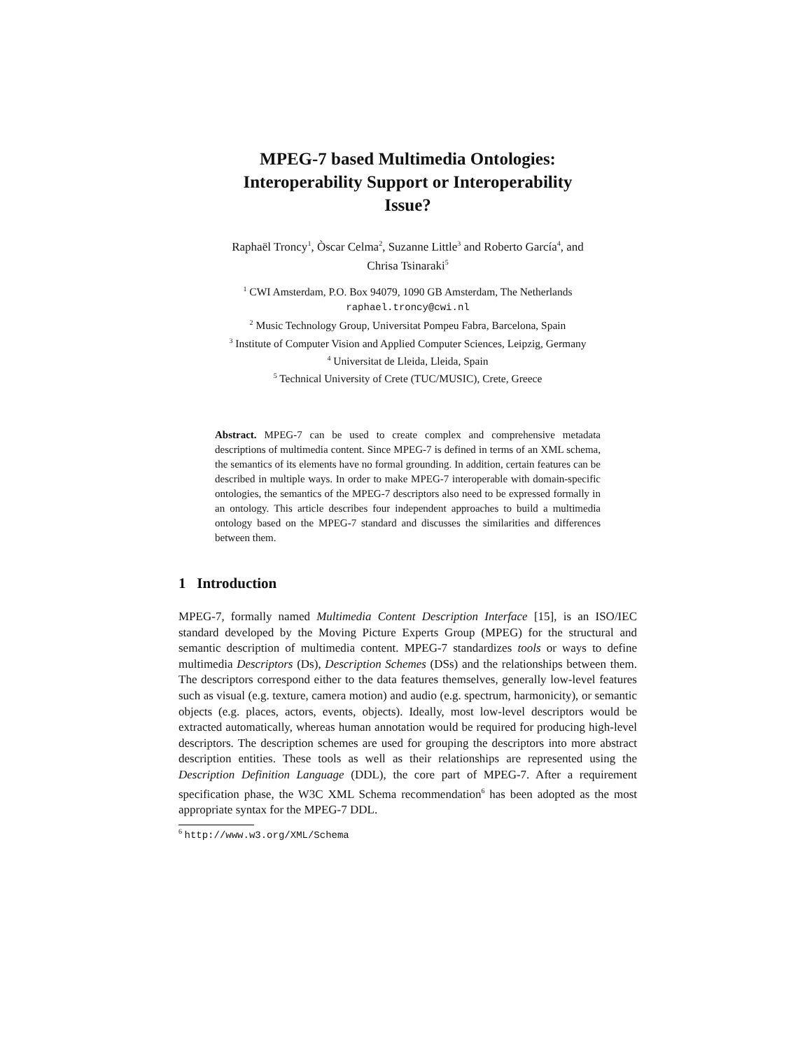MPEG-7 based Multimedia Ontologies:
Interoperability Support or Interoperability
Issue?
Raphaël Troncy<sup>1</sup>, Òscar Celma<sup>2</sup>, Suzanne Little<sup>3</sup> and Roberto García<sup>4</sup>, and
Chrisa Tsinaraki<sup>5</sup>
<sup>1</sup> CWI Amsterdam, P.O. Box 94079, 1090 GB Amsterdam, The Netherlands
raphael.troncy@cwi.nl
<sup>2</sup> Music Technology Group, Universitat Pompeu Fabra, Barcelona, Spain
<sup>3</sup> Institute of Computer Vision and Applied Computer Sciences, Leipzig, Germany
<sup>4</sup> Universitat de Lleida, Lleida, Spain
<sup>5</sup> Technical University of Crete (TUC/MUSIC), Crete, Greece
Abstract. MPEG-7 can be used to create complex and comprehensive metadata descriptions of multimedia content. Since MPEG-7 is defined in terms of an XML schema, the semantics of its elements have no formal grounding. In addition, certain features can be described in multiple ways. In order to make MPEG-7 interoperable with domain-specific ontologies, the semantics of the MPEG-7 descriptors also need to be expressed formally in an ontology. This article describes four independent approaches to build a multimedia ontology based on the MPEG-7 standard and discusses the similarities and differences between them.
1 Introduction
MPEG-7, formally named Multimedia Content Description Interface [15], is an ISO/IEC standard developed by the Moving Picture Experts Group (MPEG) for the structural and semantic description of multimedia content. MPEG-7 standardizes tools or ways to define multimedia Descriptors (Ds), Description Schemes (DSs) and the relationships between them. The descriptors correspond either to the data features themselves, generally low-level features such as visual (e.g. texture, camera motion) and audio (e.g. spectrum, harmonicity), or semantic objects (e.g. places, actors, events, objects). Ideally, most low-level descriptors would be extracted automatically, whereas human annotation would be required for producing high-level descriptors. The description schemes are used for grouping the descriptors into more abstract description entities. These tools as well as their relationships are represented using the Description Definition Language (DDL), the core part of MPEG-7. After a requirement specification phase, the W3C XML Schema recommendation<sup>6</sup> has been adopted as the most appropriate syntax for the MPEG-7 DDL.
<sup>6</sup> http://www.w3.org/XML/Schema